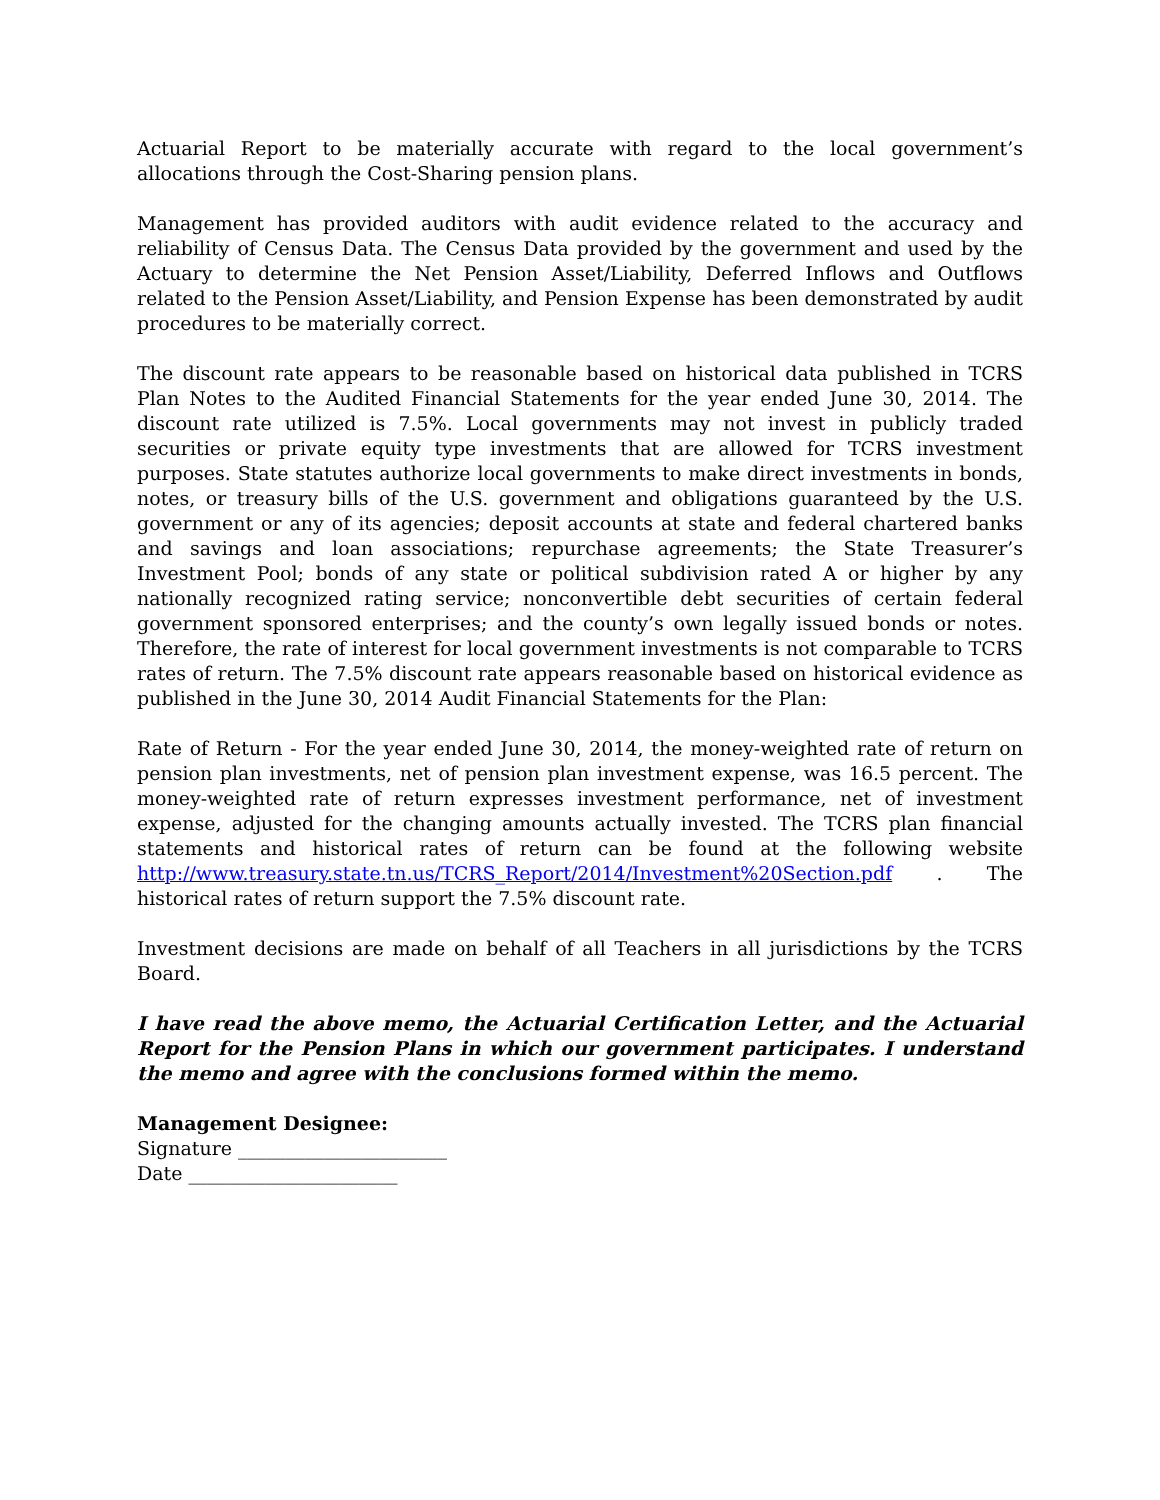Actuarial Report to be materially accurate with regard to the local government’s allocations through the Cost-Sharing pension plans.
Management has provided auditors with audit evidence related to the accuracy and reliability of Census Data. The Census Data provided by the government and used by the Actuary to determine the Net Pension Asset/Liability, Deferred Inflows and Outflows related to the Pension Asset/Liability, and Pension Expense has been demonstrated by audit procedures to be materially correct.
The discount rate appears to be reasonable based on historical data published in TCRS Plan Notes to the Audited Financial Statements for the year ended June 30, 2014. The discount rate utilized is 7.5%. Local governments may not invest in publicly traded securities or private equity type investments that are allowed for TCRS investment purposes. State statutes authorize local governments to make direct investments in bonds, notes, or treasury bills of the U.S. government and obligations guaranteed by the U.S. government or any of its agencies; deposit accounts at state and federal chartered banks and savings and loan associations; repurchase agreements; the State Treasurer’s Investment Pool; bonds of any state or political subdivision rated A or higher by any nationally recognized rating service; nonconvertible debt securities of certain federal government sponsored enterprises; and the county’s own legally issued bonds or notes. Therefore, the rate of interest for local government investments is not comparable to TCRS rates of return. The 7.5% discount rate appears reasonable based on historical evidence as published in the June 30, 2014 Audit Financial Statements for the Plan:
Rate of Return - For the year ended June 30, 2014, the money-weighted rate of return on pension plan investments, net of pension plan investment expense, was 16.5 percent. The money-weighted rate of return expresses investment performance, net of investment expense, adjusted for the changing amounts actually invested. The TCRS plan financial statements and historical rates of return can be found at the following website http://www.treasury.state.tn.us/TCRS_Report/2014/Investment%20Section.pdf . The historical rates of return support the 7.5% discount rate.
Investment decisions are made on behalf of all Teachers in all jurisdictions by the TCRS Board.
I have read the above memo, the Actuarial Certification Letter, and the Actuarial Report for the Pension Plans in which our government participates. I understand the memo and agree with the conclusions formed within the memo.
Management Designee:
Signature ______________________
Date ______________________